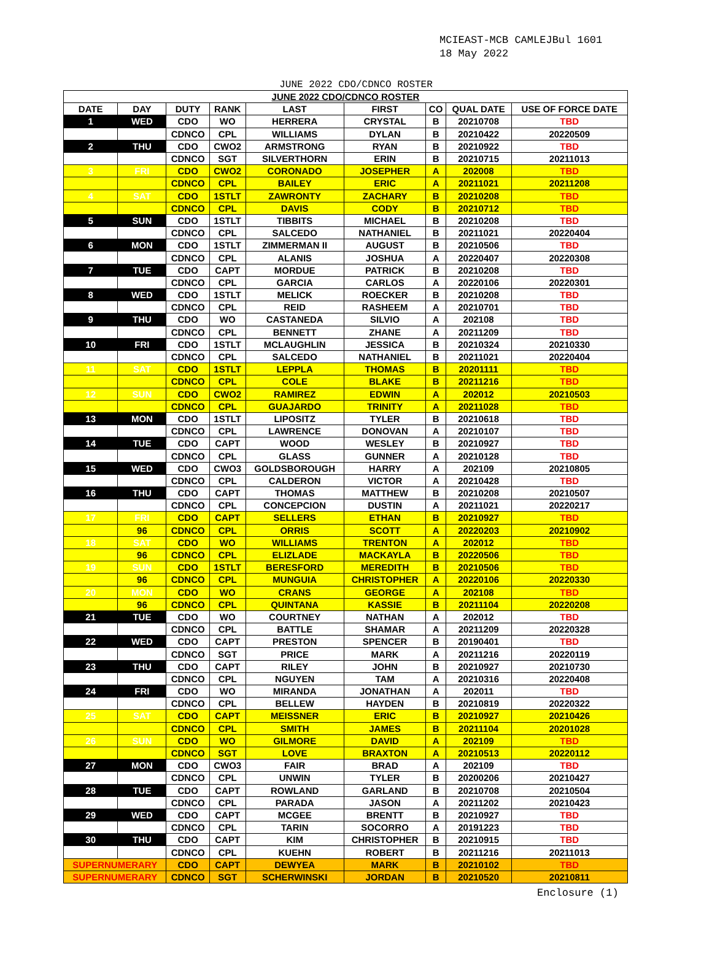MCIEAST-MCB CAMLEJBul 1601
18 May 2022
JUNE 2022 CDO/CDNCO ROSTER
| JUNE 2022 CDO/CDNCO ROSTER | | | | | | | | |
| --- | --- | --- | --- | --- | --- | --- | --- | --- |
| DATE | DAY | DUTY | RANK | LAST | FIRST | CO | QUAL DATE | USE OF FORCE DATE |
| 1 | WED | CDO | WO | HERRERA | CRYSTAL | B | 20210708 | TBD |
| | | CDNCO | CPL | WILLIAMS | DYLAN | B | 20210422 | 20220509 |
| 2 | THU | CDO | CWO2 | ARMSTRONG | RYAN | B | 20210922 | TBD |
| | | CDNCO | SGT | SILVERTHORN | ERIN | B | 20210715 | 20211013 |
| 3 | FRI | CDO | CWO2 | CORONADO | JOSEPHER | A | 202008 | TBD |
| | | CDNCO | CPL | BAILEY | ERIC | A | 20211021 | 20211208 |
| 4 | SAT | CDO | 1STLT | ZAWRONTY | ZACHARY | B | 20210208 | TBD |
| | | CDNCO | CPL | DAVIS | CODY | B | 20210712 | TBD |
| 5 | SUN | CDO | 1STLT | TIBBITS | MICHAEL | B | 20210208 | TBD |
| | | CDNCO | CPL | SALCEDO | NATHANIEL | B | 20211021 | 20220404 |
| 6 | MON | CDO | 1STLT | ZIMMERMAN II | AUGUST | B | 20210506 | TBD |
| | | CDNCO | CPL | ALANIS | JOSHUA | A | 20220407 | 20220308 |
| 7 | TUE | CDO | CAPT | MORDUE | PATRICK | B | 20210208 | TBD |
| | | CDNCO | CPL | GARCIA | CARLOS | A | 20220106 | 20220301 |
| 8 | WED | CDO | 1STLT | MELICK | ROECKER | B | 20210208 | TBD |
| | | CDNCO | CPL | REID | RASHEEM | A | 20210701 | TBD |
| 9 | THU | CDO | WO | CASTANEDA | SILVIO | A | 202108 | TBD |
| | | CDNCO | CPL | BENNETT | ZHANE | A | 20211209 | TBD |
| 10 | FRI | CDO | 1STLT | MCLAUGHLIN | JESSICA | B | 20210324 | 20210330 |
| | | CDNCO | CPL | SALCEDO | NATHANIEL | B | 20211021 | 20220404 |
| 11 | SAT | CDO | 1STLT | LEPPLA | THOMAS | B | 20201111 | TBD |
| | | CDNCO | CPL | COLE | BLAKE | B | 20211216 | TBD |
| 12 | SUN | CDO | CWO2 | RAMIREZ | EDWIN | A | 202012 | 20210503 |
| | | CDNCO | CPL | GUAJARDO | TRINITY | A | 20211028 | TBD |
| 13 | MON | CDO | 1STLT | LIPOSITZ | TYLER | B | 20210618 | TBD |
| | | CDNCO | CPL | LAWRENCE | DONOVAN | A | 20210107 | TBD |
| 14 | TUE | CDO | CAPT | WOOD | WESLEY | B | 20210927 | TBD |
| | | CDNCO | CPL | GLASS | GUNNER | A | 20210128 | TBD |
| 15 | WED | CDO | CWO3 | GOLDSBOROUGH | HARRY | A | 202109 | 20210805 |
| | | CDNCO | CPL | CALDERON | VICTOR | A | 20210428 | TBD |
| 16 | THU | CDO | CAPT | THOMAS | MATTHEW | B | 20210208 | 20210507 |
| | | CDNCO | CPL | CONCEPCION | DUSTIN | A | 20211021 | 20220217 |
| 17 | FRI | CDO | CAPT | SELLERS | ETHAN | B | 20210927 | TBD |
| | 96 | CDNCO | CPL | ORRIS | SCOTT | A | 20220203 | 20210902 |
| 18 | SAT | CDO | WO | WILLIAMS | TRENTON | A | 202012 | TBD |
| | 96 | CDNCO | CPL | ELIZLADE | MACKAYLA | B | 20220506 | TBD |
| 19 | SUN | CDO | 1STLT | BERESFORD | MEREDITH | B | 20210506 | TBD |
| | 96 | CDNCO | CPL | MUNGUIA | CHRISTOPHER | A | 20220106 | 20220330 |
| 20 | MON | CDO | WO | CRANS | GEORGE | A | 202108 | TBD |
| | 96 | CDNCO | CPL | QUINTANA | KASSIE | B | 20211104 | 20220208 |
| 21 | TUE | CDO | WO | COURTNEY | NATHAN | A | 202012 | TBD |
| | | CDNCO | CPL | BATTLE | SHAMAR | A | 20211209 | 20220328 |
| 22 | WED | CDO | CAPT | PRESTON | SPENCER | B | 20190401 | TBD |
| | | CDNCO | SGT | PRICE | MARK | A | 20211216 | 20220119 |
| 23 | THU | CDO | CAPT | RILEY | JOHN | B | 20210927 | 20210730 |
| | | CDNCO | CPL | NGUYEN | TAM | A | 20210316 | 20220408 |
| 24 | FRI | CDO | WO | MIRANDA | JONATHAN | A | 202011 | TBD |
| | | CDNCO | CPL | BELLEW | HAYDEN | B | 20210819 | 20220322 |
| 25 | SAT | CDO | CAPT | MEISSNER | ERIC | B | 20210927 | 20210426 |
| | | CDNCO | CPL | SMITH | JAMES | B | 20211104 | 20201028 |
| 26 | SUN | CDO | WO | GILMORE | DAVID | A | 202109 | TBD |
| | | CDNCO | SGT | LOVE | BRAXTON | A | 20210513 | 20220112 |
| 27 | MON | CDO | CWO3 | FAIR | BRAD | A | 202109 | TBD |
| | | CDNCO | CPL | UNWIN | TYLER | B | 20200206 | 20210427 |
| 28 | TUE | CDO | CAPT | ROWLAND | GARLAND | B | 20210708 | 20210504 |
| | | CDNCO | CPL | PARADA | JASON | A | 20211202 | 20210423 |
| 29 | WED | CDO | CAPT | MCGEE | BRENTT | B | 20210927 | TBD |
| | | CDNCO | CPL | TARIN | SOCORRO | A | 20191223 | TBD |
| 30 | THU | CDO | CAPT | KIM | CHRISTOPHER | B | 20210915 | TBD |
| | | CDNCO | CPL | KUEHN | ROBERT | B | 20211216 | 20211013 |
| SUPERNUMERARY | | CDO | CAPT | DEWYEA | MARK | B | 20210102 | TBD |
| SUPERNUMERARY | | CDNCO | SGT | SCHERWINSKI | JORDAN | B | 20210520 | 20210811 |
Enclosure (1)